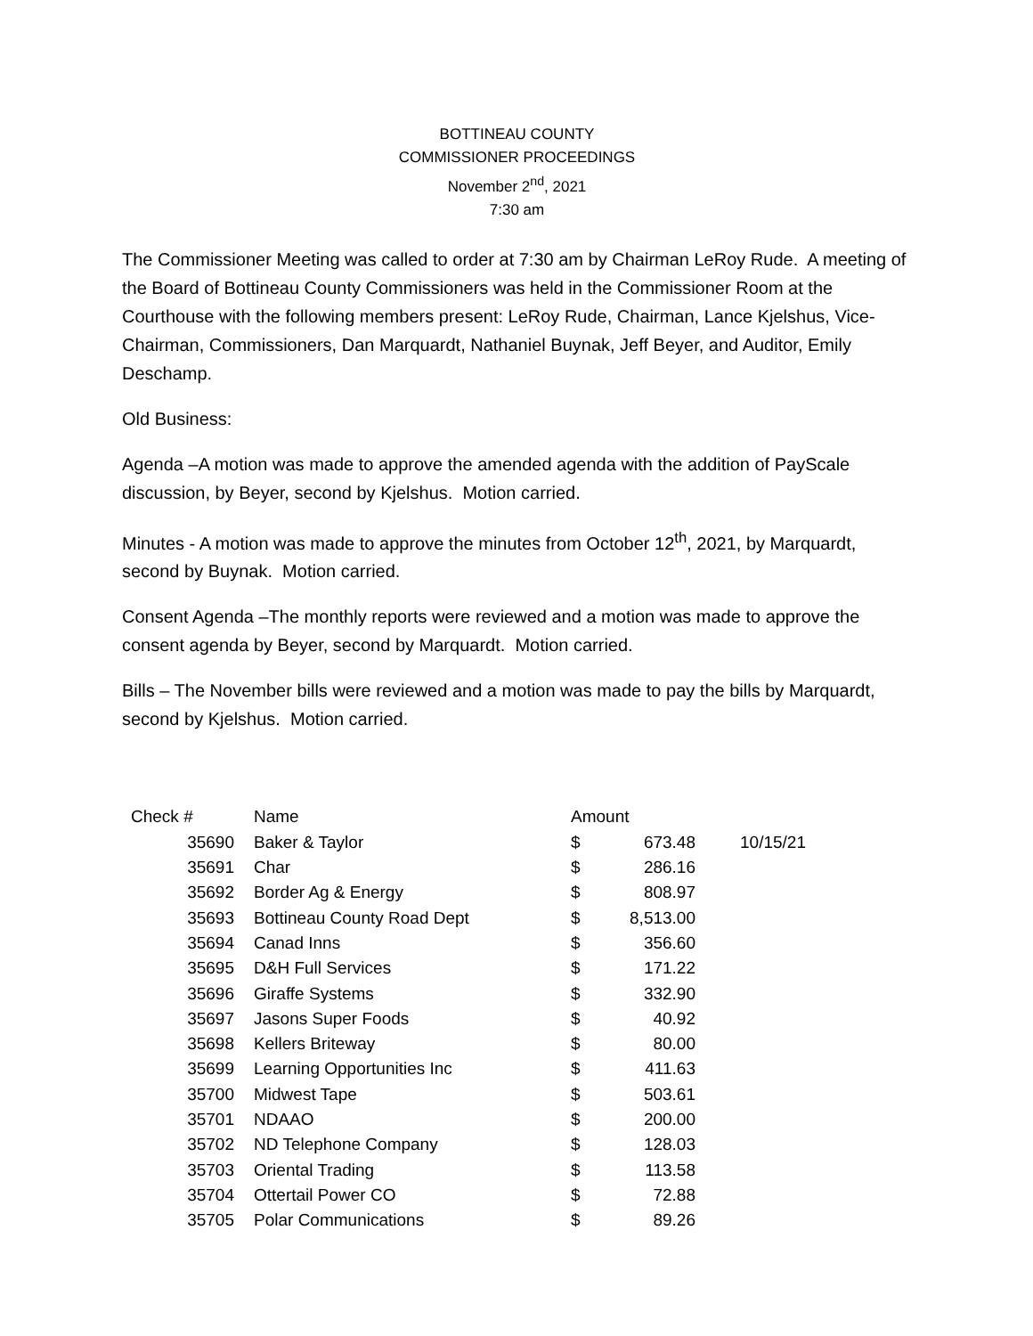BOTTINEAU COUNTY
COMMISSIONER PROCEEDINGS
November 2<sup>nd</sup>, 2021
7:30 am
The Commissioner Meeting was called to order at 7:30 am by Chairman LeRoy Rude. A meeting of the Board of Bottineau County Commissioners was held in the Commissioner Room at the Courthouse with the following members present: LeRoy Rude, Chairman, Lance Kjelshus, Vice-Chairman, Commissioners, Dan Marquardt, Nathaniel Buynak, Jeff Beyer, and Auditor, Emily Deschamp.
Old Business:
Agenda –A motion was made to approve the amended agenda with the addition of PayScale discussion, by Beyer, second by Kjelshus. Motion carried.
Minutes - A motion was made to approve the minutes from October 12<sup>th</sup>, 2021, by Marquardt, second by Buynak. Motion carried.
Consent Agenda –The monthly reports were reviewed and a motion was made to approve the consent agenda by Beyer, second by Marquardt. Motion carried.
Bills – The November bills were reviewed and a motion was made to pay the bills by Marquardt, second by Kjelshus. Motion carried.
| Check # | Name | Amount | | |
| 35690 | Baker & Taylor | $ | 673.48 | 10/15/21 |
| 35691 | Char | $ | 286.16 | |
| 35692 | Border Ag & Energy | $ | 808.97 | |
| 35693 | Bottineau County Road Dept | $ | 8,513.00 | |
| 35694 | Canad Inns | $ | 356.60 | |
| 35695 | D&H Full Services | $ | 171.22 | |
| 35696 | Giraffe Systems | $ | 332.90 | |
| 35697 | Jasons Super Foods | $ | 40.92 | |
| 35698 | Kellers Briteway | $ | 80.00 | |
| 35699 | Learning Opportunities Inc | $ | 411.63 | |
| 35700 | Midwest Tape | $ | 503.61 | |
| 35701 | NDAAO | $ | 200.00 | |
| 35702 | ND Telephone Company | $ | 128.03 | |
| 35703 | Oriental Trading | $ | 113.58 | |
| 35704 | Ottertail Power CO | $ | 72.88 | |
| 35705 | Polar Communications | $ | 89.26 | |